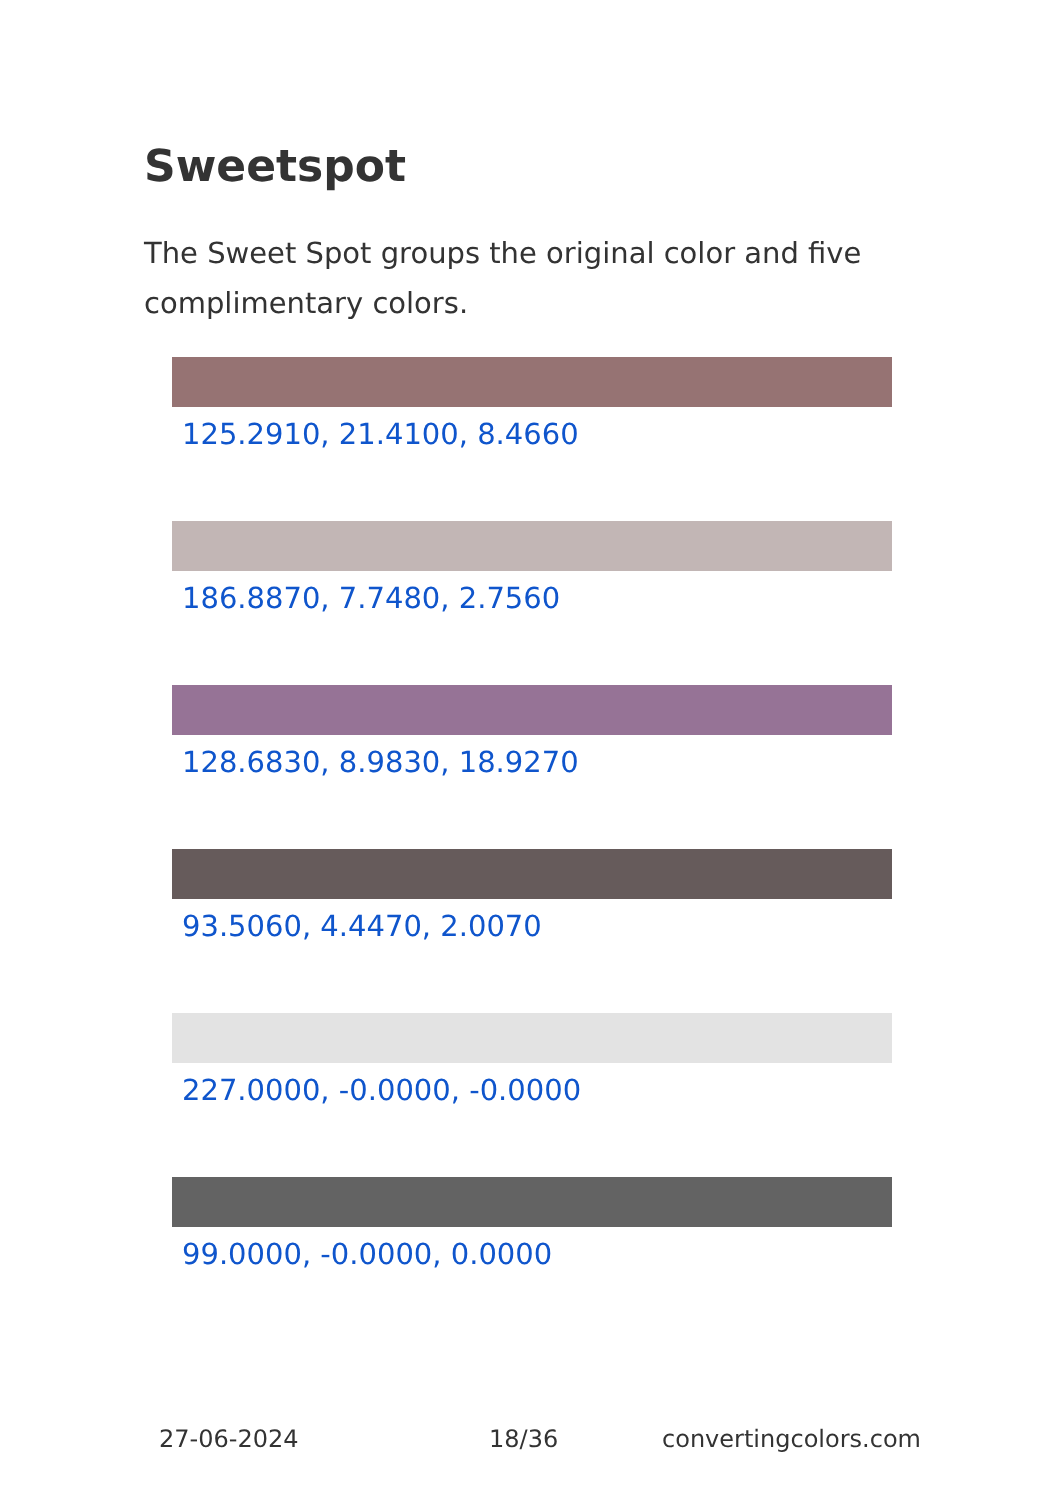Sweetspot
The Sweet Spot groups the original color and five complimentary colors.
125.2910, 21.4100, 8.4660
186.8870, 7.7480, 2.7560
128.6830, 8.9830, 18.9270
93.5060, 4.4470, 2.0070
227.0000, -0.0000, -0.0000
99.0000, -0.0000, 0.0000
27-06-2024 18/36 convertingcolors.com